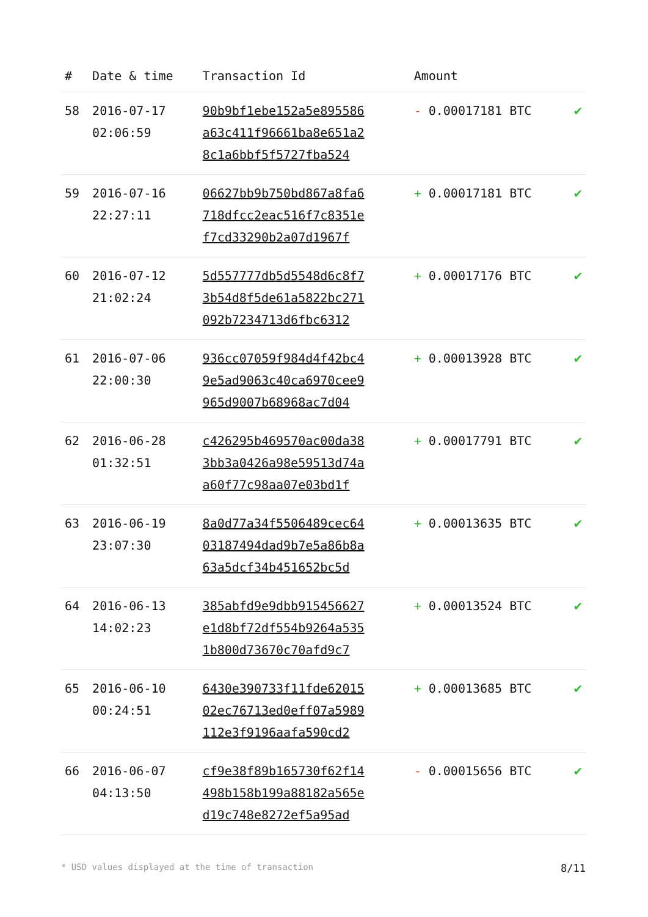| # | Date & time | Transaction Id | Amount | |
| --- | --- | --- | --- | --- |
| 58 | 2016-07-17 02:06:59 | 90b9bf1ebe152a5e895586 a63c411f96661ba8e651a2 8c1a6bbf5f5727fba524 | - 0.00017181 BTC | ✔ |
| 59 | 2016-07-16 22:27:11 | 06627bb9b750bd867a8fa6 718dfcc2eac516f7c8351e f7cd33290b2a07d1967f | + 0.00017181 BTC | ✔ |
| 60 | 2016-07-12 21:02:24 | 5d557777db5d5548d6c8f7 3b54d8f5de61a5822bc271 092b7234713d6fbc6312 | + 0.00017176 BTC | ✔ |
| 61 | 2016-07-06 22:00:30 | 936cc07059f984d4f42bc4 9e5ad9063c40ca6970cee9 965d9007b68968ac7d04 | + 0.00013928 BTC | ✔ |
| 62 | 2016-06-28 01:32:51 | c426295b469570ac00da38 3bb3a0426a98e59513d74a a60f77c98aa07e03bd1f | + 0.00017791 BTC | ✔ |
| 63 | 2016-06-19 23:07:30 | 8a0d77a34f5506489cec64 03187494dad9b7e5a86b8a 63a5dcf34b451652bc5d | + 0.00013635 BTC | ✔ |
| 64 | 2016-06-13 14:02:23 | 385abfd9e9dbb915456627 e1d8bf72df554b9264a535 1b800d73670c70afd9c7 | + 0.00013524 BTC | ✔ |
| 65 | 2016-06-10 00:24:51 | 6430e390733f11fde62015 02ec76713ed0eff07a5989 112e3f9196aafa590cd2 | + 0.00013685 BTC | ✔ |
| 66 | 2016-06-07 04:13:50 | cf9e38f89b165730f62f14 498b158b199a88182a565e d19c748e8272ef5a95ad | - 0.00015656 BTC | ✔ |
* USD values displayed at the time of transaction 8/11